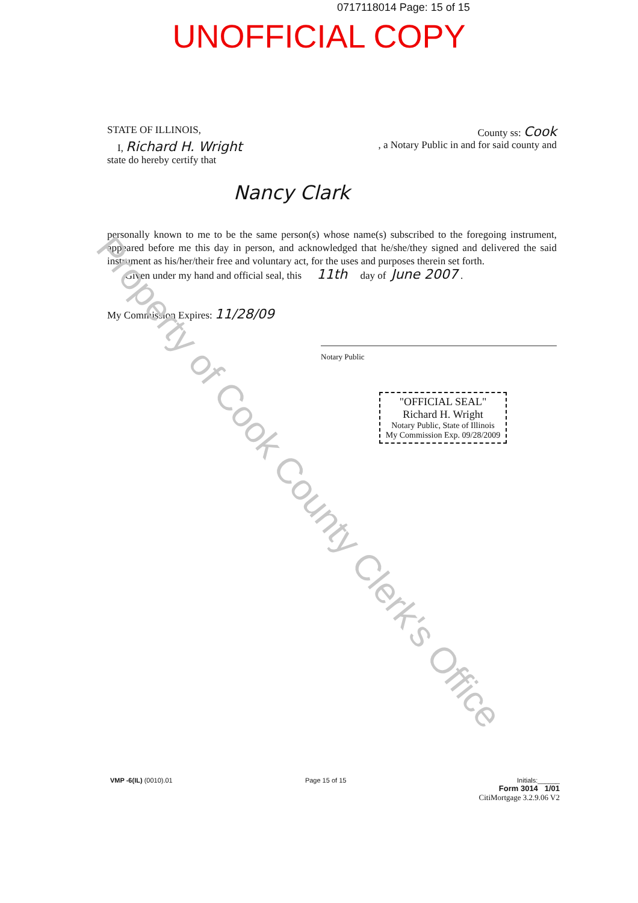Property of Cook County Clerk's Office
0717118014 Page: 15 of 15
UNOFFICIAL COPY
STATE OF ILLINOIS, County ss: Cook
I, Richard H. Wright, a Notary Public in and for said county and
state do hereby certify that
Nancy Clark
personally known to me to be the same person(s) whose name(s) subscribed to the foregoing instrument, appeared before me this day in person, and acknowledged that he/she/they signed and delivered the said instrument as his/her/their free and voluntary act, for the uses and purposes therein set forth.
Given under my hand and official seal, this 11th day of June 2007 .
My Commission Expires: 11/28/09
Notary Public
"OFFICIAL SEAL"
Richard H. Wright
Notary Public, State of Illinois
My Commission Exp. 09/28/2009
VMP -6(IL) (0010).01 Page 15 of 15 Initials:______
Form 3014 1/01
CitiMortgage 3.2.9.06 V2